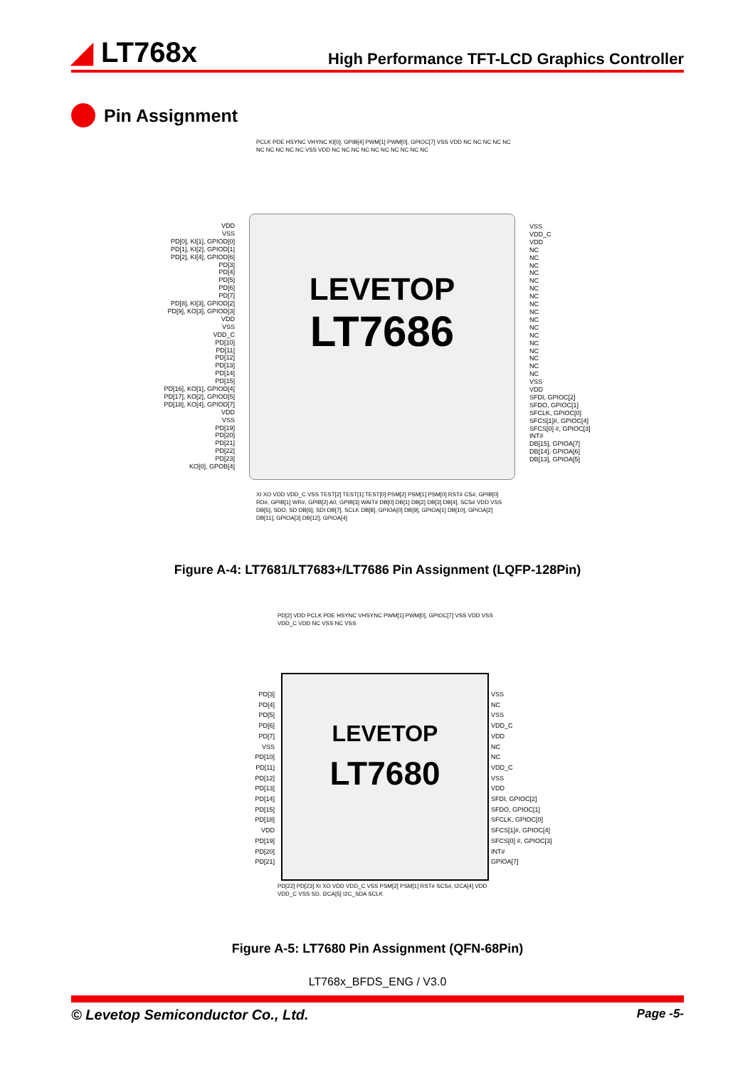◢ LT768x
High Performance TFT-LCD Graphics Controller
Pin Assignment
VDD
VSS
PD[0], KI[1], GPIOD[0]
PD[1], KI[2], GPIOD[1]
PD[2], KI[4], GPIOD[6]
PD[3]
PD[4]
PD[5]
PD[6]
PD[7]
PD[8], KI[3], GPIOD[2]
PD[9], KO[3], GPIOD[3]
VDD
VSS
VDD_C
PD[10]
PD[11]
PD[12]
PD[13]
PD[14]
PD[15]
PD[16], KO[1], GPIOD[4]
PD[17], KO[2], GPIOD[5]
PD[18], KO[4], GPIOD[7]
VDD
VSS
PD[19]
PD[20]
PD[21]
PD[22]
PD[23]
KO[0], GPOB[4]
LEVETOP
LT7686
VSS
VDD_C
VDD
NC
NC
NC
NC
NC
NC
NC
NC
NC
NC
NC
NC
NC
NC
NC
NC
NC
VSS
VDD
SFDI, GPIOC[2]
SFDO, GPIOC[1]
SFCLK, GPIOC[0]
SFCS[1]#, GPIOC[4]
SFCS[0] #, GPIOC[3]
INT#
DB[15], GPIOA[7]
DB[14], GPIOA[6]
DB[13], GPIOA[5]
PCLK PDE HSYNC VHYNC KI[0], GPIB[4] PWM[1] PWM[0], GPIOC[7] VSS VDD NC NC NC NC NC NC NC NC NC NC VSS VDD NC NC NC NC NC NC NC NC NC NC
XI XO VDD VDD_C VSS TEST[2] TEST[1] TEST[0] PSM[2] PSM[1] PSM[0] RST# CS#, GPIB[0] RD#, GPIB[1] WR#, GPIB[2] A0, GPIB[3] WAIT# DB[0] DB[1] DB[2] DB[3] DB[4], SCS# VDD VSS DB[5], SDO, SD DB[6], SDI DB[7], SCLK DB[8], GPIOA[0] DB[9], GPIOA[1] DB[10], GPIOA[2] DB[11], GPIOA[3] DB[12], GPIOA[4]
Figure A-4: LT7681/LT7683+/LT7686 Pin Assignment (LQFP-128Pin)
PD[2] VDD PCLK PDE HSYNC VHSYNC PWM[1] PWM[0], GPIOC[7] VSS VDD VSS VDD_C VDD NC VSS NC VSS
PD[3]
PD[4]
PD[5]
PD[6]
PD[7]
VSS
PD[10]
PD[11]
PD[12]
PD[13]
PD[14]
PD[15]
PD[18]
VDD
PD[19]
PD[20]
PD[21]
LEVETOP
LT7680
VSS
NC
VSS
VDD_C
VDD
NC
NC
VDD_C
VSS
VDD
SFDI, GPIOC[2]
SFDO, GPIOC[1]
SFCLK, GPIOC[0]
SFCS[1]#, GPIOC[4]
SFCS[0] #, GPIOC[3]
INT#
GPIOA[7]
PD[22] PD[23] XI XO VDD VDD_C VSS PSM[2] PSM[1] RST# SCS#, I2CA[4] VDD VDD_C VSS SD, I2CA[5] I2C_SDA SCLK
Figure A-5: LT7680 Pin Assignment (QFN-68Pin)
LT768x_BFDS_ENG / V3.0
© Levetop Semiconductor Co., Ltd. Page -5-